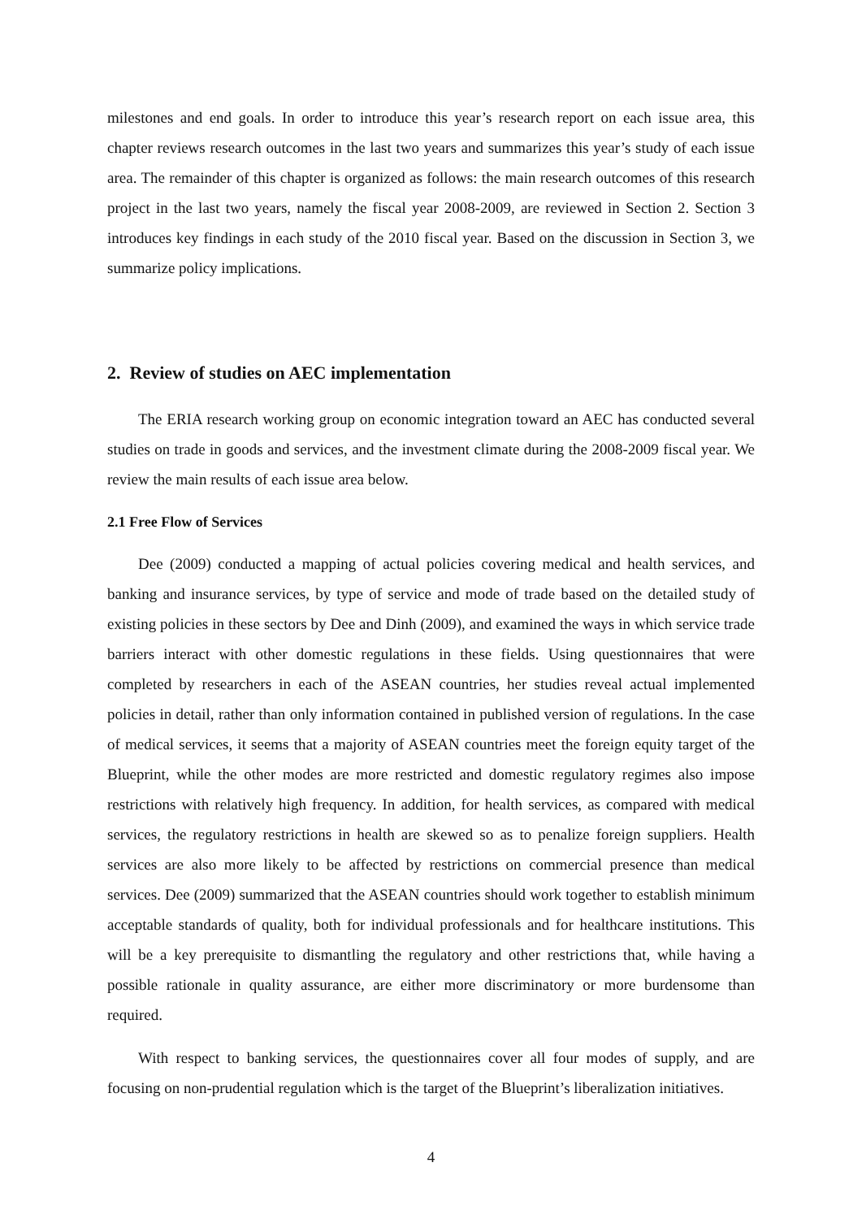milestones and end goals. In order to introduce this year’s research report on each issue area, this chapter reviews research outcomes in the last two years and summarizes this year’s study of each issue area. The remainder of this chapter is organized as follows: the main research outcomes of this research project in the last two years, namely the fiscal year 2008-2009, are reviewed in Section 2. Section 3 introduces key findings in each study of the 2010 fiscal year. Based on the discussion in Section 3, we summarize policy implications.
2. Review of studies on AEC implementation
The ERIA research working group on economic integration toward an AEC has conducted several studies on trade in goods and services, and the investment climate during the 2008-2009 fiscal year. We review the main results of each issue area below.
2.1 Free Flow of Services
Dee (2009) conducted a mapping of actual policies covering medical and health services, and banking and insurance services, by type of service and mode of trade based on the detailed study of existing policies in these sectors by Dee and Dinh (2009), and examined the ways in which service trade barriers interact with other domestic regulations in these fields. Using questionnaires that were completed by researchers in each of the ASEAN countries, her studies reveal actual implemented policies in detail, rather than only information contained in published version of regulations. In the case of medical services, it seems that a majority of ASEAN countries meet the foreign equity target of the Blueprint, while the other modes are more restricted and domestic regulatory regimes also impose restrictions with relatively high frequency. In addition, for health services, as compared with medical services, the regulatory restrictions in health are skewed so as to penalize foreign suppliers. Health services are also more likely to be affected by restrictions on commercial presence than medical services. Dee (2009) summarized that the ASEAN countries should work together to establish minimum acceptable standards of quality, both for individual professionals and for healthcare institutions. This will be a key prerequisite to dismantling the regulatory and other restrictions that, while having a possible rationale in quality assurance, are either more discriminatory or more burdensome than required.
With respect to banking services, the questionnaires cover all four modes of supply, and are focusing on non-prudential regulation which is the target of the Blueprint’s liberalization initiatives.
4